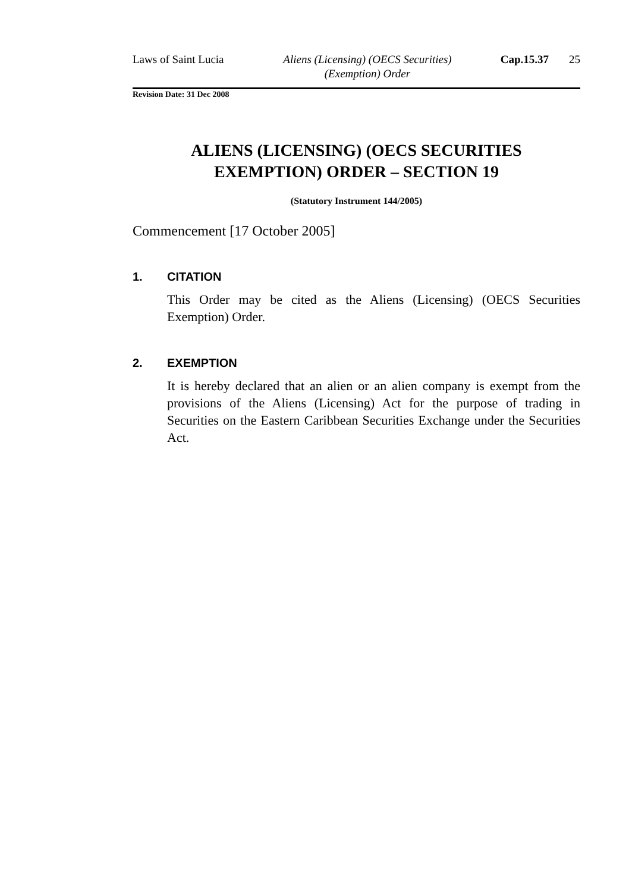Laws of Saint Lucia Aliens (Licensing) (OECS Securities) (Exemption) Order
Cap.15.37 25
Revision Date: 31 Dec 2008
ALIENS (LICENSING) (OECS SECURITIES
EXEMPTION) ORDER – SECTION 19
(Statutory Instrument 144/2005)
Commencement [17 October 2005]
1. CITATION
This Order may be cited as the Aliens (Licensing) (OECS Securities Exemption) Order.
2. EXEMPTION
It is hereby declared that an alien or an alien company is exempt from the provisions of the Aliens (Licensing) Act for the purpose of trading in Securities on the Eastern Caribbean Securities Exchange under the Securities Act.